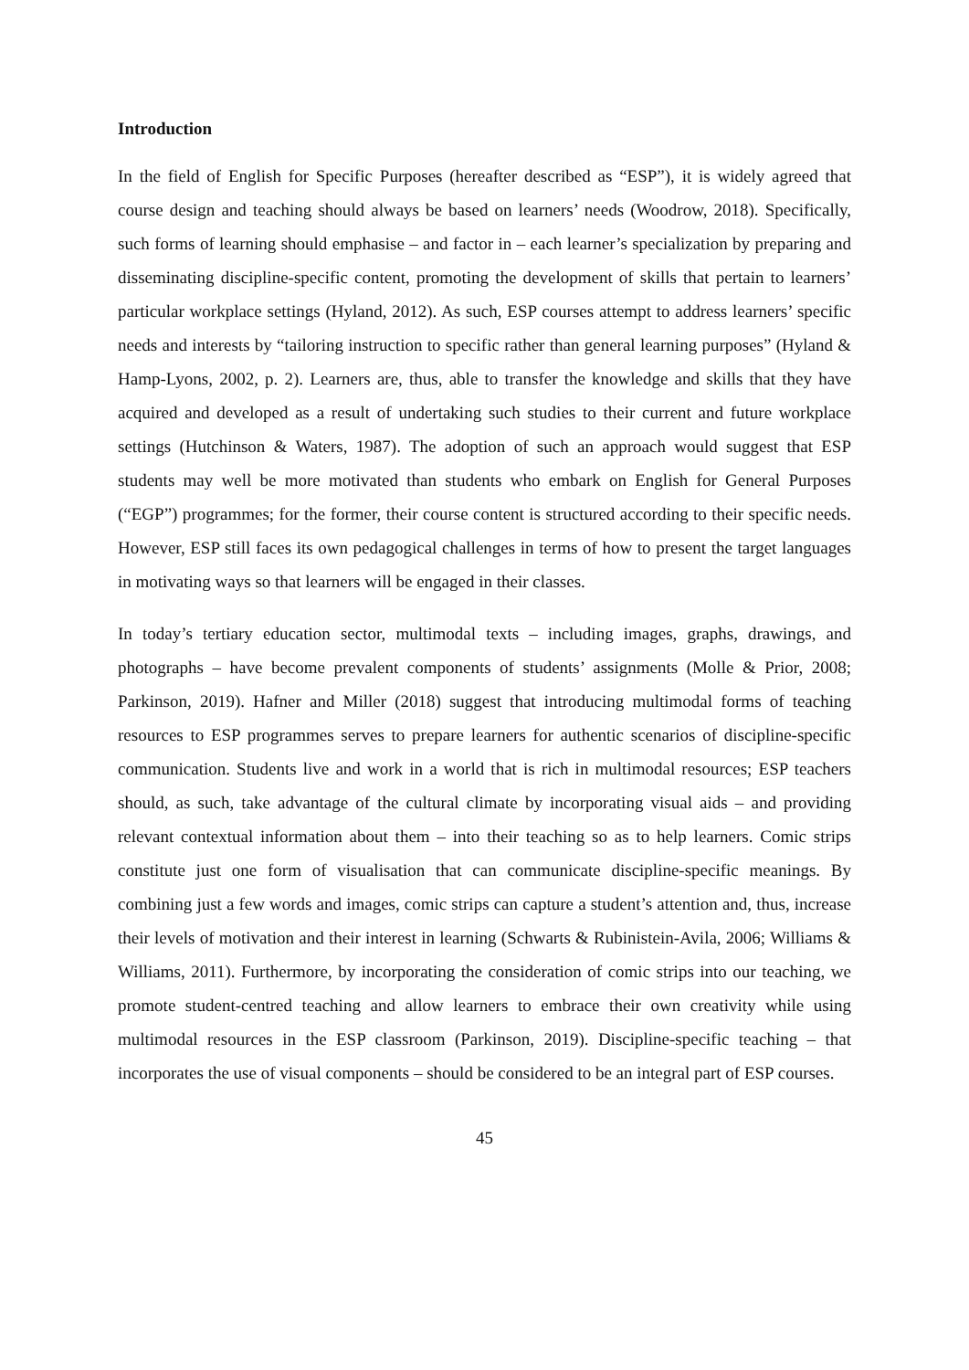Introduction
In the field of English for Specific Purposes (hereafter described as “ESP”), it is widely agreed that course design and teaching should always be based on learners’ needs (Woodrow, 2018). Specifically, such forms of learning should emphasise – and factor in – each learner’s specialization by preparing and disseminating discipline-specific content, promoting the development of skills that pertain to learners’ particular workplace settings (Hyland, 2012). As such, ESP courses attempt to address learners’ specific needs and interests by “tailoring instruction to specific rather than general learning purposes” (Hyland & Hamp-Lyons, 2002, p. 2). Learners are, thus, able to transfer the knowledge and skills that they have acquired and developed as a result of undertaking such studies to their current and future workplace settings (Hutchinson & Waters, 1987). The adoption of such an approach would suggest that ESP students may well be more motivated than students who embark on English for General Purposes (“EGP”) programmes; for the former, their course content is structured according to their specific needs. However, ESP still faces its own pedagogical challenges in terms of how to present the target languages in motivating ways so that learners will be engaged in their classes.
In today’s tertiary education sector, multimodal texts – including images, graphs, drawings, and photographs – have become prevalent components of students’ assignments (Molle & Prior, 2008; Parkinson, 2019). Hafner and Miller (2018) suggest that introducing multimodal forms of teaching resources to ESP programmes serves to prepare learners for authentic scenarios of discipline-specific communication. Students live and work in a world that is rich in multimodal resources; ESP teachers should, as such, take advantage of the cultural climate by incorporating visual aids – and providing relevant contextual information about them – into their teaching so as to help learners. Comic strips constitute just one form of visualisation that can communicate discipline-specific meanings. By combining just a few words and images, comic strips can capture a student’s attention and, thus, increase their levels of motivation and their interest in learning (Schwarts & Rubinistein-Avila, 2006; Williams & Williams, 2011). Furthermore, by incorporating the consideration of comic strips into our teaching, we promote student-centred teaching and allow learners to embrace their own creativity while using multimodal resources in the ESP classroom (Parkinson, 2019). Discipline-specific teaching – that incorporates the use of visual components – should be considered to be an integral part of ESP courses.
45